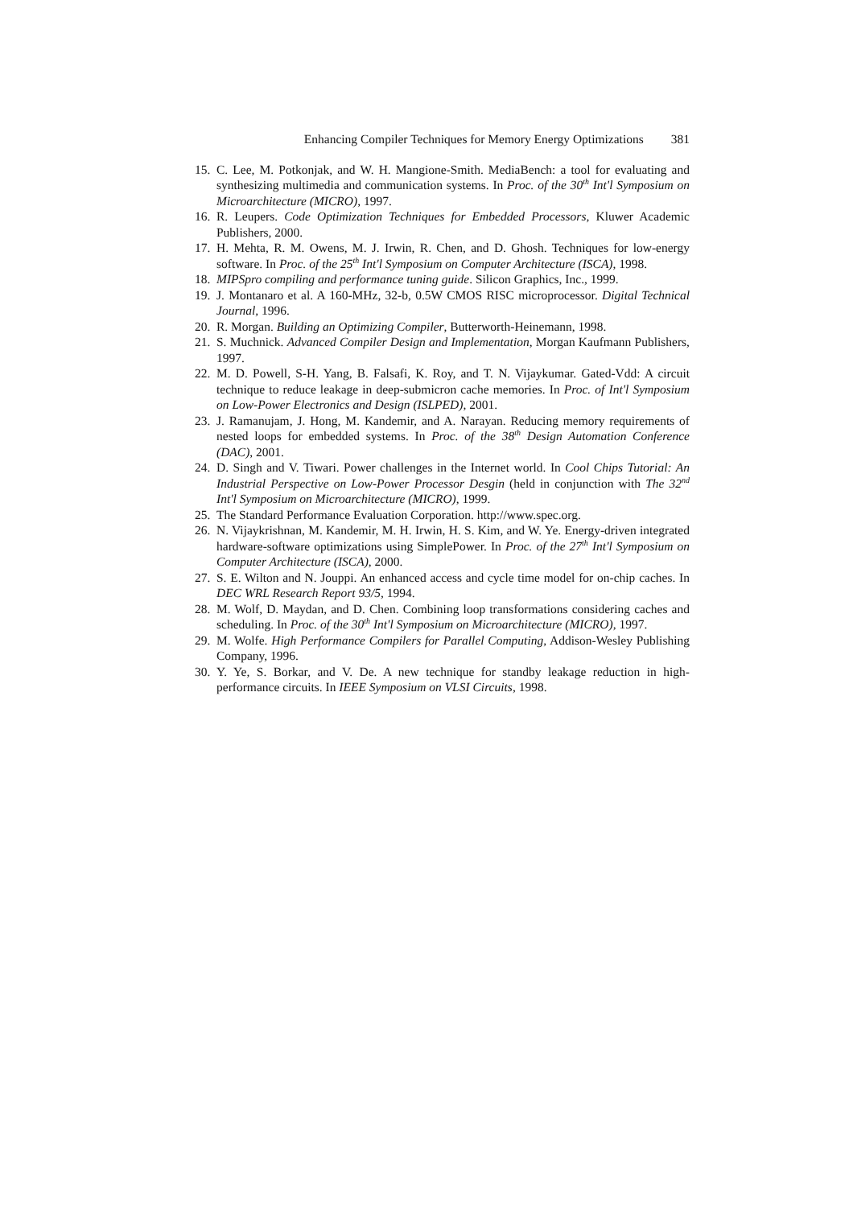Enhancing Compiler Techniques for Memory Energy Optimizations 381
15. C. Lee, M. Potkonjak, and W. H. Mangione-Smith. MediaBench: a tool for evaluating and synthesizing multimedia and communication systems. In Proc. of the 30<sup>th</sup> Int'l Symposium on Microarchitecture (MICRO), 1997.
16. R. Leupers. Code Optimization Techniques for Embedded Processors, Kluwer Academic Publishers, 2000.
17. H. Mehta, R. M. Owens, M. J. Irwin, R. Chen, and D. Ghosh. Techniques for low-energy software. In Proc. of the 25<sup>th</sup> Int'l Symposium on Computer Architecture (ISCA), 1998.
18. MIPSpro compiling and performance tuning guide. Silicon Graphics, Inc., 1999.
19. J. Montanaro et al. A 160-MHz, 32-b, 0.5W CMOS RISC microprocessor. Digital Technical Journal, 1996.
20. R. Morgan. Building an Optimizing Compiler, Butterworth-Heinemann, 1998.
21. S. Muchnick. Advanced Compiler Design and Implementation, Morgan Kaufmann Publishers, 1997.
22. M. D. Powell, S-H. Yang, B. Falsafi, K. Roy, and T. N. Vijaykumar. Gated-Vdd: A circuit technique to reduce leakage in deep-submicron cache memories. In Proc. of Int'l Symposium on Low-Power Electronics and Design (ISLPED), 2001.
23. J. Ramanujam, J. Hong, M. Kandemir, and A. Narayan. Reducing memory requirements of nested loops for embedded systems. In Proc. of the 38<sup>th</sup> Design Automation Conference (DAC), 2001.
24. D. Singh and V. Tiwari. Power challenges in the Internet world. In Cool Chips Tutorial: An Industrial Perspective on Low-Power Processor Desgin (held in conjunction with The 32<sup>nd</sup> Int'l Symposium on Microarchitecture (MICRO), 1999.
25. The Standard Performance Evaluation Corporation. http://www.spec.org.
26. N. Vijaykrishnan, M. Kandemir, M. H. Irwin, H. S. Kim, and W. Ye. Energy-driven integrated hardware-software optimizations using SimplePower. In Proc. of the 27<sup>th</sup> Int'l Symposium on Computer Architecture (ISCA), 2000.
27. S. E. Wilton and N. Jouppi. An enhanced access and cycle time model for on-chip caches. In DEC WRL Research Report 93/5, 1994.
28. M. Wolf, D. Maydan, and D. Chen. Combining loop transformations considering caches and scheduling. In Proc. of the 30<sup>th</sup> Int'l Symposium on Microarchitecture (MICRO), 1997.
29. M. Wolfe. High Performance Compilers for Parallel Computing, Addison-Wesley Publishing Company, 1996.
30. Y. Ye, S. Borkar, and V. De. A new technique for standby leakage reduction in high-performance circuits. In IEEE Symposium on VLSI Circuits, 1998.